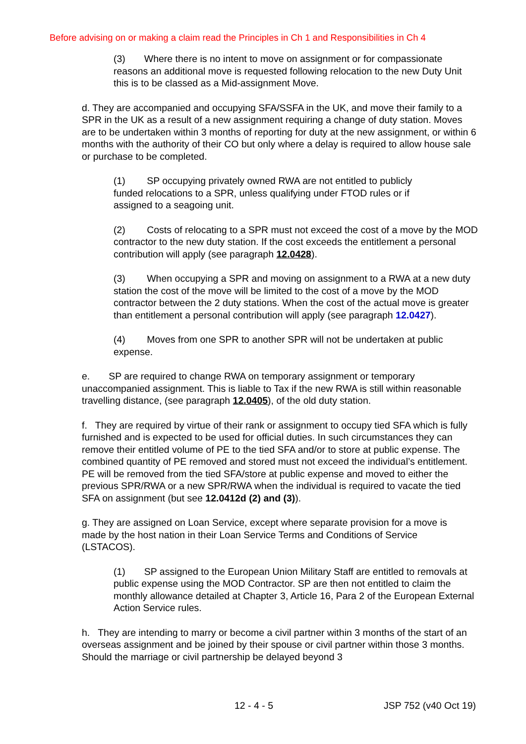Before advising on or making a claim read the Principles in Ch 1 and Responsibilities in Ch 4
(3) Where there is no intent to move on assignment or for compassionate reasons an additional move is requested following relocation to the new Duty Unit this is to be classed as a Mid-assignment Move.
d. They are accompanied and occupying SFA/SSFA in the UK, and move their family to a SPR in the UK as a result of a new assignment requiring a change of duty station. Moves are to be undertaken within 3 months of reporting for duty at the new assignment, or within 6 months with the authority of their CO but only where a delay is required to allow house sale or purchase to be completed.
(1) SP occupying privately owned RWA are not entitled to publicly funded relocations to a SPR, unless qualifying under FTOD rules or if assigned to a seagoing unit.
(2) Costs of relocating to a SPR must not exceed the cost of a move by the MOD contractor to the new duty station. If the cost exceeds the entitlement a personal contribution will apply (see paragraph 12.0428).
(3) When occupying a SPR and moving on assignment to a RWA at a new duty station the cost of the move will be limited to the cost of a move by the MOD contractor between the 2 duty stations. When the cost of the actual move is greater than entitlement a personal contribution will apply (see paragraph 12.0427).
(4) Moves from one SPR to another SPR will not be undertaken at public expense.
e. SP are required to change RWA on temporary assignment or temporary unaccompanied assignment. This is liable to Tax if the new RWA is still within reasonable travelling distance, (see paragraph 12.0405), of the old duty station.
f. They are required by virtue of their rank or assignment to occupy tied SFA which is fully furnished and is expected to be used for official duties. In such circumstances they can remove their entitled volume of PE to the tied SFA and/or to store at public expense. The combined quantity of PE removed and stored must not exceed the individual’s entitlement. PE will be removed from the tied SFA/store at public expense and moved to either the previous SPR/RWA or a new SPR/RWA when the individual is required to vacate the tied SFA on assignment (but see 12.0412d (2) and (3)).
g. They are assigned on Loan Service, except where separate provision for a move is made by the host nation in their Loan Service Terms and Conditions of Service (LSTACOS).
(1) SP assigned to the European Union Military Staff are entitled to removals at public expense using the MOD Contractor. SP are then not entitled to claim the monthly allowance detailed at Chapter 3, Article 16, Para 2 of the European External Action Service rules.
h. They are intending to marry or become a civil partner within 3 months of the start of an overseas assignment and be joined by their spouse or civil partner within those 3 months. Should the marriage or civil partnership be delayed beyond 3
12 - 4 - 5 JSP 752 (v40 Oct 19)